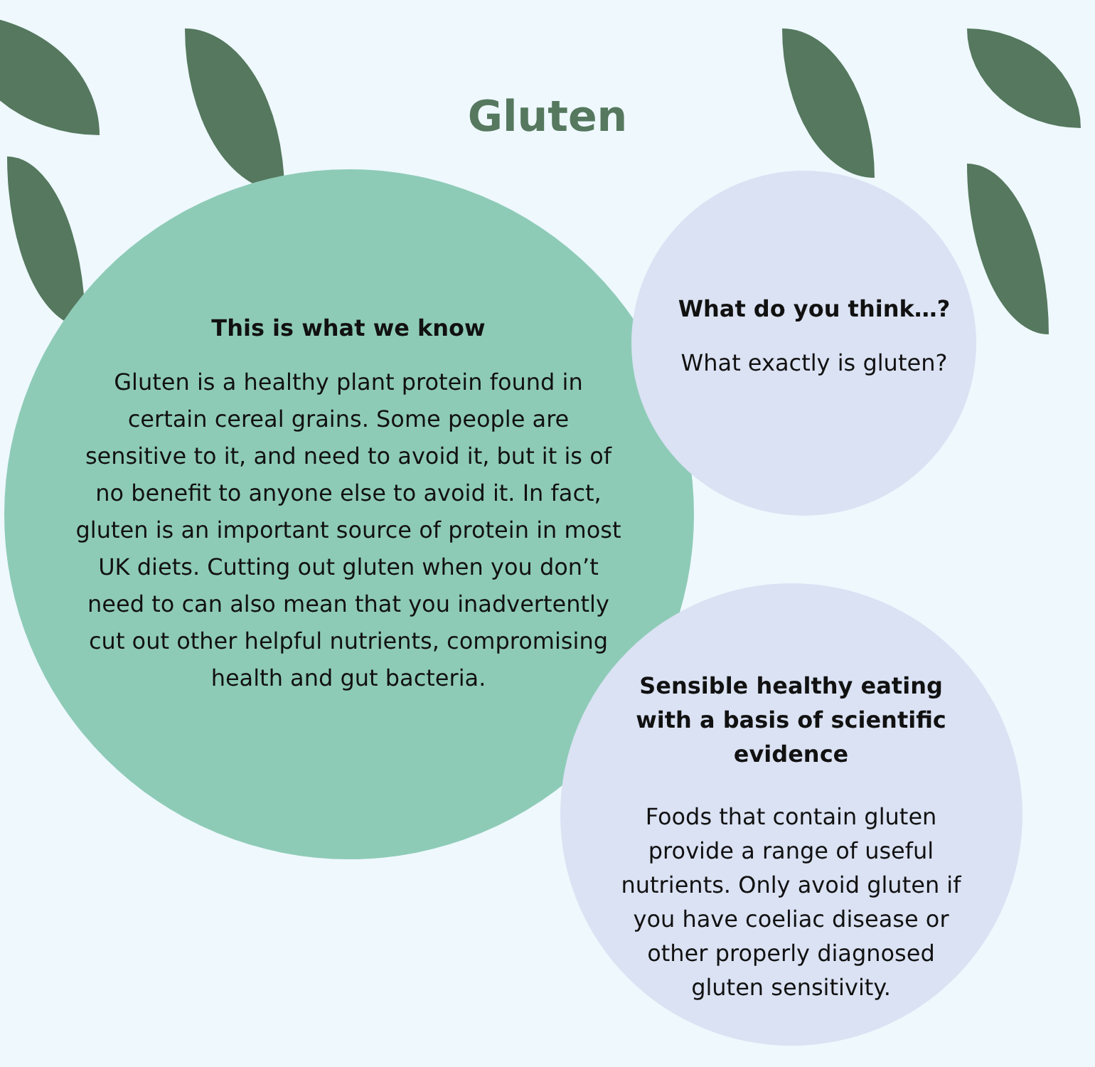Gluten
This is what we know
Gluten is a healthy plant protein found in certain cereal grains. Some people are sensitive to it, and need to avoid it, but it is of no benefit to anyone else to avoid it. In fact, gluten is an important source of protein in most UK diets. Cutting out gluten when you don’t need to can also mean that you inadvertently cut out other helpful nutrients, compromising health and gut bacteria.
What do you think…?
What exactly is gluten?
Sensible healthy eating with a basis of scientific evidence
Foods that contain gluten provide a range of useful nutrients. Only avoid gluten if you have coeliac disease or other properly diagnosed gluten sensitivity.